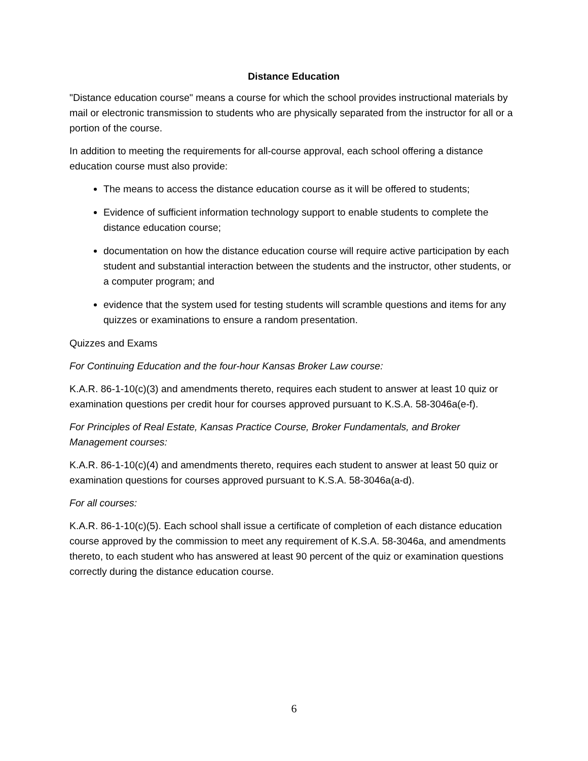Distance Education
"Distance education course" means a course for which the school provides instructional materials by mail or electronic transmission to students who are physically separated from the instructor for all or a portion of the course.
In addition to meeting the requirements for all-course approval, each school offering a distance education course must also provide:
The means to access the distance education course as it will be offered to students;
Evidence of sufficient information technology support to enable students to complete the distance education course;
documentation on how the distance education course will require active participation by each student and substantial interaction between the students and the instructor, other students, or a computer program; and
evidence that the system used for testing students will scramble questions and items for any quizzes or examinations to ensure a random presentation.
Quizzes and Exams
For Continuing Education and the four-hour Kansas Broker Law course:
K.A.R. 86-1-10(c)(3) and amendments thereto, requires each student to answer at least 10 quiz or examination questions per credit hour for courses approved pursuant to K.S.A. 58-3046a(e-f).
For Principles of Real Estate, Kansas Practice Course, Broker Fundamentals, and Broker Management courses:
K.A.R. 86-1-10(c)(4) and amendments thereto, requires each student to answer at least 50 quiz or examination questions for courses approved pursuant to K.S.A. 58-3046a(a-d).
For all courses:
K.A.R. 86-1-10(c)(5). Each school shall issue a certificate of completion of each distance education course approved by the commission to meet any requirement of K.S.A. 58-3046a, and amendments thereto, to each student who has answered at least 90 percent of the quiz or examination questions correctly during the distance education course.
6